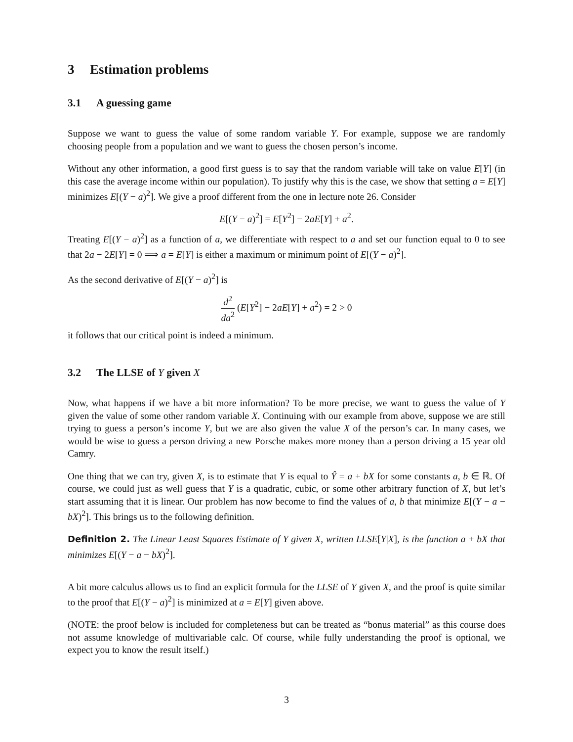3 Estimation problems
3.1 A guessing game
Suppose we want to guess the value of some random variable Y. For example, suppose we are randomly choosing people from a population and we want to guess the chosen person’s income.
Without any other information, a good first guess is to say that the random variable will take on value E[Y] (in this case the average income within our population). To justify why this is the case, we show that setting a = E[Y] minimizes E[(Y − a)<sup>2</sup>]. We give a proof different from the one in lecture note 26. Consider
E[(Y − a)<sup>2</sup>] = E[Y<sup>2</sup>] − 2aE[Y] + a<sup>2</sup>.
Treating E[(Y − a)<sup>2</sup>] as a function of a, we differentiate with respect to a and set our function equal to 0 to see that 2a − 2E[Y] = 0 ⟹ a = E[Y] is either a maximum or minimum point of E[(Y − a)<sup>2</sup>].
As the second derivative of E[(Y − a)<sup>2</sup>] is
d<sup>2</sup> da<sup>2</sup> (E[Y<sup>2</sup>] − 2aE[Y] + a<sup>2</sup>) = 2 > 0
it follows that our critical point is indeed a minimum.
3.2 The LLSE of Y given X
Now, what happens if we have a bit more information? To be more precise, we want to guess the value of Y given the value of some other random variable X. Continuing with our example from above, suppose we are still trying to guess a person’s income Y, but we are also given the value X of the person’s car. In many cases, we would be wise to guess a person driving a new Porsche makes more money than a person driving a 15 year old Camry.
One thing that we can try, given X, is to estimate that Y is equal to Ŷ = a + bX for some constants a, b ∈ ℝ. Of course, we could just as well guess that Y is a quadratic, cubic, or some other arbitrary function of X, but let’s start assuming that it is linear. Our problem has now become to find the values of a, b that minimize E[(Y − a − bX)<sup>2</sup>]. This brings us to the following definition.
Definition 2. The Linear Least Squares Estimate of Y given X, written LLSE[Y|X], is the function a + bX that minimizes E[(Y − a − bX)<sup>2</sup>].
A bit more calculus allows us to find an explicit formula for the LLSE of Y given X, and the proof is quite similar to the proof that E[(Y − a)<sup>2</sup>] is minimized at a = E[Y] given above.
(NOTE: the proof below is included for completeness but can be treated as “bonus material” as this course does not assume knowledge of multivariable calc. Of course, while fully understanding the proof is optional, we expect you to know the result itself.)
3